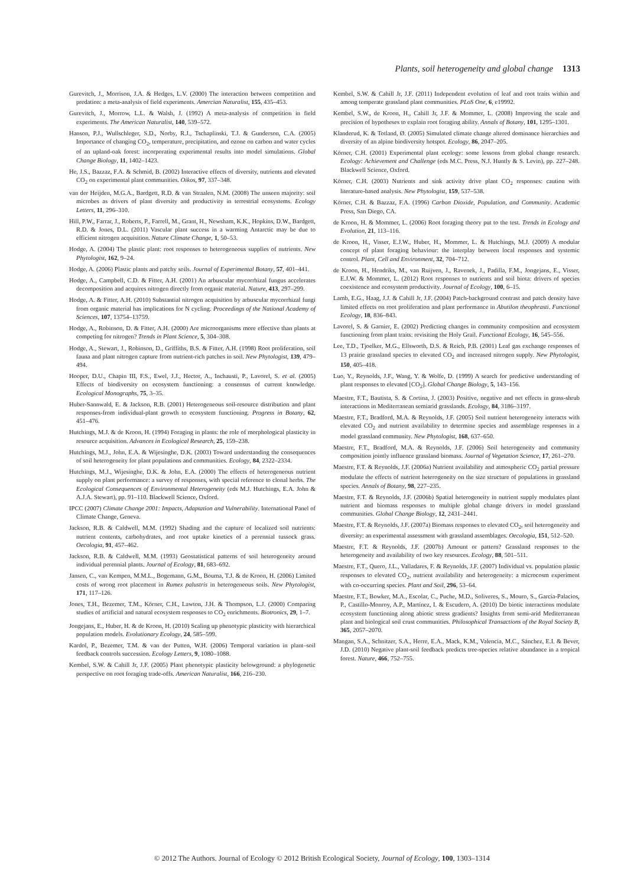Plants, soil heterogeneity and global change 1313
Gurevitch, J., Morrison, J.A. & Hedges, L.V. (2000) The interaction between competition and predation: a meta-analysis of field experiments. Amercian Naturalist, 155, 435–453.
Gurevitch, J., Morrow, L.L. & Walsh, J. (1992) A meta-analysis of competition in field experiments. The American Naturalist, 140, 539–572.
Hanson, P.J., Wullschleger, S.D., Norby, R.J., Tschaplinski, T.J. & Gunderson, C.A. (2005) Importance of changing CO<sub>2</sub>, temperature, precipitation, and ozone on carbon and water cycles of an upland-oak forest: incorporating experimental results into model simulations. Global Change Biology, 11, 1402–1423.
He, J.S., Bazzaz, F.A. & Schmid, B. (2002) Interactive effects of diversity, nutrients and elevated CO<sub>2</sub> on experimental plant communities. Oikos, 97, 337–348.
van der Heijden, M.G.A., Bardgett, R.D. & van Straalen, N.M. (2008) The unseen majority: soil microbes as drivers of plant diversity and productivity in terrestrial ecosystems. Ecology Letters, 11, 296–310.
Hill, P.W., Farrar, J., Roberts, P., Farrell, M., Grant, H., Newsham, K.K., Hopkins, D.W., Bardgett, R.D. & Jones, D.L. (2011) Vascular plant success in a warming Antarctic may be due to efficient nitrogen acquisition. Nature Climate Change, 1, 50–53.
Hodge, A. (2004) The plastic plant: root responses to heterogeneous supplies of nutrients. New Phytologist, 162, 9–24.
Hodge, A. (2006) Plastic plants and patchy soils. Journal of Experimental Botany, 57, 401–441.
Hodge, A., Campbell, C.D. & Fitter, A.H. (2001) An arbuscular mycorrhizal fungus accelerates decomposition and acquires nitrogen directly from organic material. Nature, 413, 297–299.
Hodge, A. & Fitter, A.H. (2010) Substantial nitrogen acquisition by arbuscular mycorrhizal fungi from organic material has implications for N cycling. Proceedings of the National Academy of Sciences, 107, 13754–13759.
Hodge, A., Robinson, D. & Fitter, A.H. (2000) Are microorganisms more effective than plants at competing for nitrogen? Trends in Plant Science, 5, 304–308.
Hodge, A., Stewart, J., Robinson, D., Griffiths, B.S. & Fitter, A.H. (1998) Root proliferation, soil fauna and plant nitrogen capture from nutrient-rich patches in soil. New Phytologist, 139, 479–494.
Hooper, D.U., Chapin III, F.S., Ewel, J.J., Hector, A., Inchausti, P., Lavorel, S. et al. (2005) Effects of biodiversity on ecosystem functioning: a consensus of current knowledge. Ecological Monographs, 75, 3–35.
Huber-Sannwald, E. & Jackson, R.B. (2001) Heterogeneous soil-resource distribution and plant responses-from individual-plant growth to ecosystem functioning. Progress in Botany, 62, 451–476.
Hutchings, M.J. & de Kroon, H. (1994) Foraging in plants: the role of morphological plasticity in resource acquisition. Advances in Ecological Research, 25, 159–238.
Hutchings, M.J., John, E.A. & Wijesinghe, D.K. (2003) Toward understanding the consequences of soil heterogeneity for plant populations and communities. Ecology, 84, 2322–2334.
Hutchings, M.J., Wijesinghe, D.K. & John, E.A. (2000) The effects of heterogeneous nutrient supply on plant performance: a survey of responses, with special reference to clonal herbs. The Ecological Consequences of Environmental Heterogeneity (eds M.J. Hutchings, E.A. John & A.J.A. Stewart), pp. 91–110. Blackwell Science, Oxford.
IPCC (2007) Climate Change 2001: Impacts, Adaptation and Vulnerability. International Panel of Climate Change, Geneva.
Jackson, R.B. & Caldwell, M.M. (1992) Shading and the capture of localized soil nutrients: nutrient contents, carbohydrates, and root uptake kinetics of a perennial tussock grass. Oecologia, 91, 457–462.
Jackson, R.B. & Caldwell, M.M. (1993) Geostatistical patterns of soil heterogeneity around individual perennial plants. Journal of Ecology, 81, 683–692.
Jansen, C., van Kempen, M.M.L., Bogemann, G.M., Bouma, T.J. & de Kroon, H. (2006) Limited costs of wrong root placement in Rumex palustris in heterogeneous soils. New Phytologist, 171, 117–126.
Jones, T.H., Bezemer, T.M., Körner, C.H., Lawton, J.H. & Thompson, L.J. (2000) Comparing studies of artificial and natural ecosystem responses to CO<sub>2</sub> enrichments. Biotronics, 29, 1–7.
Jongejans, E., Huber, H. & de Kroon, H. (2010) Scaling up phenotypic plasticity with hierarchical population models. Evolutionary Ecology, 24, 585–599.
Kardol, P., Bezemer, T.M. & van der Putten, W.H. (2006) Temporal variation in plant–soil feedback controls succession. Ecology Letters, 9, 1080–1088.
Kembel, S.W. & Cahill Jr, J.F. (2005) Plant phenotypic plasticity belowground: a phylogenetic perspective on root foraging trade-offs. American Naturalist, 166, 216–230.
Kembel, S.W. & Cahill Jr, J.F. (2011) Independent evolution of leaf and root traits within and among temperate grassland plant communities. PLoS One, 6, e19992.
Kembel, S.W., de Kroon, H., Cahill Jr, J.F. & Mommer, L. (2008) Improving the scale and precision of hypotheses to explain root foraging ability. Annals of Botany, 101, 1295–1301.
Klanderud, K. & Totland, Ø. (2005) Simulated climate change altered dominance hierarchies and diversity of an alpine biodiversity hotspot. Ecology, 86, 2047–205.
Körner, C.H. (2001) Experimental plant ecology: some lessons from global change research. Ecology: Achievement and Challenge (eds M.C. Press, N.J. Huntly & S. Levin), pp. 227–248. Blackwell Science, Oxford.
Körner, C.H. (2003) Nutrients and sink activity drive plant CO<sub>2</sub> responses: caution with literature-based analysis. New Phytologist, 159, 537–538.
Körner, C.H. & Bazzaz, F.A. (1996) Carbon Dioxide, Population, and Community. Academic Press, San Diego, CA.
de Kroon, H. & Mommer, L. (2006) Root foraging theory put to the test. Trends in Ecology and Evolution, 21, 113–116.
de Kroon, H., Visser, E.J.W., Huber, H., Mommer, L. & Hutchings, M.J. (2009) A modular concept of plant foraging behaviour: the interplay between local responses and systemic control. Plant, Cell and Environment, 32, 704–712.
de Kroon, H., Hendriks, M., van Ruijven, J., Ravenek, J., Padilla, F.M., Jongejans, E., Visser, E.J.W. & Mommer, L. (2012) Root responses to nutrients and soil biota: drivers of species coexistence and ecosystem productivity. Journal of Ecology, 100, 6–15.
Lamb, E.G., Haag, J.J. & Cahill Jr, J.F. (2004) Patch-background contrast and patch density have limited effects on root proliferation and plant performance in Abutilon theophrasti. Functional Ecology, 18, 836–843.
Lavorel, S. & Garnier, E. (2002) Predicting changes in community composition and ecosystem functioning from plant traits: revisiting the Holy Grail. Functional Ecology, 16, 545–556.
Lee, T.D., Tjoelker, M.G., Ellsworth, D.S. & Reich, P.B. (2001) Leaf gas exchange responses of 13 prairie grassland species to elevated CO<sub>2</sub> and increased nitrogen supply. New Phytologist, 150, 405–418.
Luo, Y., Reynolds, J.F., Wang, Y. & Wolfe, D. (1999) A search for predictive understanding of plant responses to elevated [CO<sub>2</sub>]. Global Change Biology, 5, 143–156.
Maestre, F.T., Bautista, S. & Cortina, J. (2003) Positive, negative and net effects in grass-shrub interactions in Mediterranean semiarid grasslands. Ecology, 84, 3186–3197.
Maestre, F.T., Bradford, M.A. & Reynolds, J.F. (2005) Soil nutrient heterogeneity interacts with elevated CO<sub>2</sub> and nutrient availability to determine species and assemblage responses in a model grassland community. New Phytologist, 168, 637–650.
Maestre, F.T., Bradford, M.A. & Reynolds, J.F. (2006) Soil heterogeneity and community composition jointly influence grassland biomass. Journal of Vegetation Science, 17, 261–270.
Maestre, F.T. & Reynolds, J.F. (2006a) Nutrient availability and atmospheric CO<sub>2</sub> partial pressure modulate the effects of nutrient heterogeneity on the size structure of populations in grassland species. Annals of Botany, 98, 227–235.
Maestre, F.T. & Reynolds, J.F. (2006b) Spatial heterogeneity in nutrient supply modulates plant nutrient and biomass responses to multiple global change drivers in model grassland communities. Global Change Biology, 12, 2431–2441.
Maestre, F.T. & Reynolds, J.F. (2007a) Biomass responses to elevated CO<sub>2</sub>, soil heterogeneity and diversity: an experimental assessment with grassland assemblages. Oecologia, 151, 512–520.
Maestre, F.T. & Reynolds, J.F. (2007b) Amount or pattern? Grassland responses to the heterogeneity and availability of two key resources. Ecology, 88, 501–511.
Maestre, F.T., Quero, J.L., Valladares, F. & Reynolds, J.F. (2007) Individual vs. population plastic responses to elevated CO<sub>2</sub>, nutrient availability and heterogeneity: a microcosm experiment with co-occurring species. Plant and Soil, 296, 53–64.
Maestre, F.T., Bowker, M.A., Escolar, C., Puche, M.D., Soliveres, S., Mouro, S., García-Palacios, P., Castillo-Monroy, A.P., Martínez, I. & Escudero, A. (2010) Do biotic interactions modulate ecosystem functioning along abiotic stress gradients? Insights from semi-arid Mediterranean plant and biological soil crust communities. Philosophical Transactions of the Royal Society B, 365, 2057–2070.
Mangan, S.A., Schnitzer, S.A., Herre, E.A., Mack, K.M., Valencia, M.C., Sánchez, E.I. & Bever, J.D. (2010) Negative plant-soil feedback predicts tree-species relative abundance in a tropical forest. Nature, 466, 752–755.
© 2012 The Authors. Journal of Ecology © 2012 British Ecological Society, Journal of Ecology, 100, 1303–1314